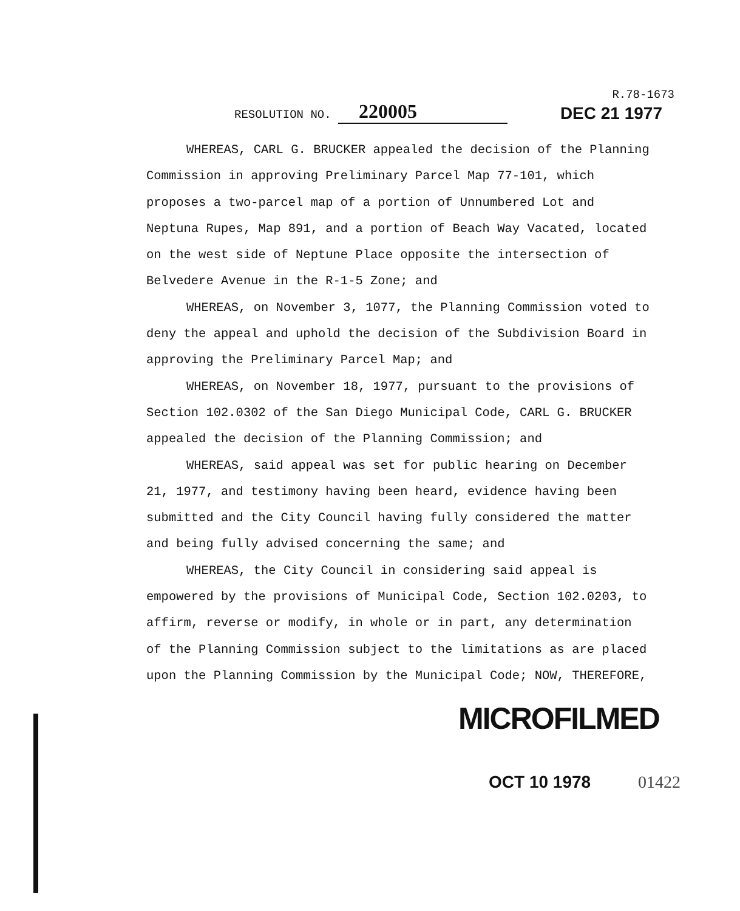RESOLUTION NO. 220005
R.78-1673
DEC 21 1977
WHEREAS, CARL G. BRUCKER appealed the decision of the Planning Commission in approving Preliminary Parcel Map 77-101, which proposes a two-parcel map of a portion of Unnumbered Lot and Neptuna Rupes, Map 891, and a portion of Beach Way Vacated, located on the west side of Neptune Place opposite the intersection of Belvedere Avenue in the R-1-5 Zone; and
WHEREAS, on November 3, 1077, the Planning Commission voted to deny the appeal and uphold the decision of the Subdivision Board in approving the Preliminary Parcel Map; and
WHEREAS, on November 18, 1977, pursuant to the provisions of Section 102.0302 of the San Diego Municipal Code, CARL G. BRUCKER appealed the decision of the Planning Commission; and
WHEREAS, said appeal was set for public hearing on December 21, 1977, and testimony having been heard, evidence having been submitted and the City Council having fully considered the matter and being fully advised concerning the same; and
WHEREAS, the City Council in considering said appeal is empowered by the provisions of Municipal Code, Section 102.0203, to affirm, reverse or modify, in whole or in part, any determination of the Planning Commission subject to the limitations as are placed upon the Planning Commission by the Municipal Code; NOW, THEREFORE,
MICROFILMED
OCT 10 1978 01422